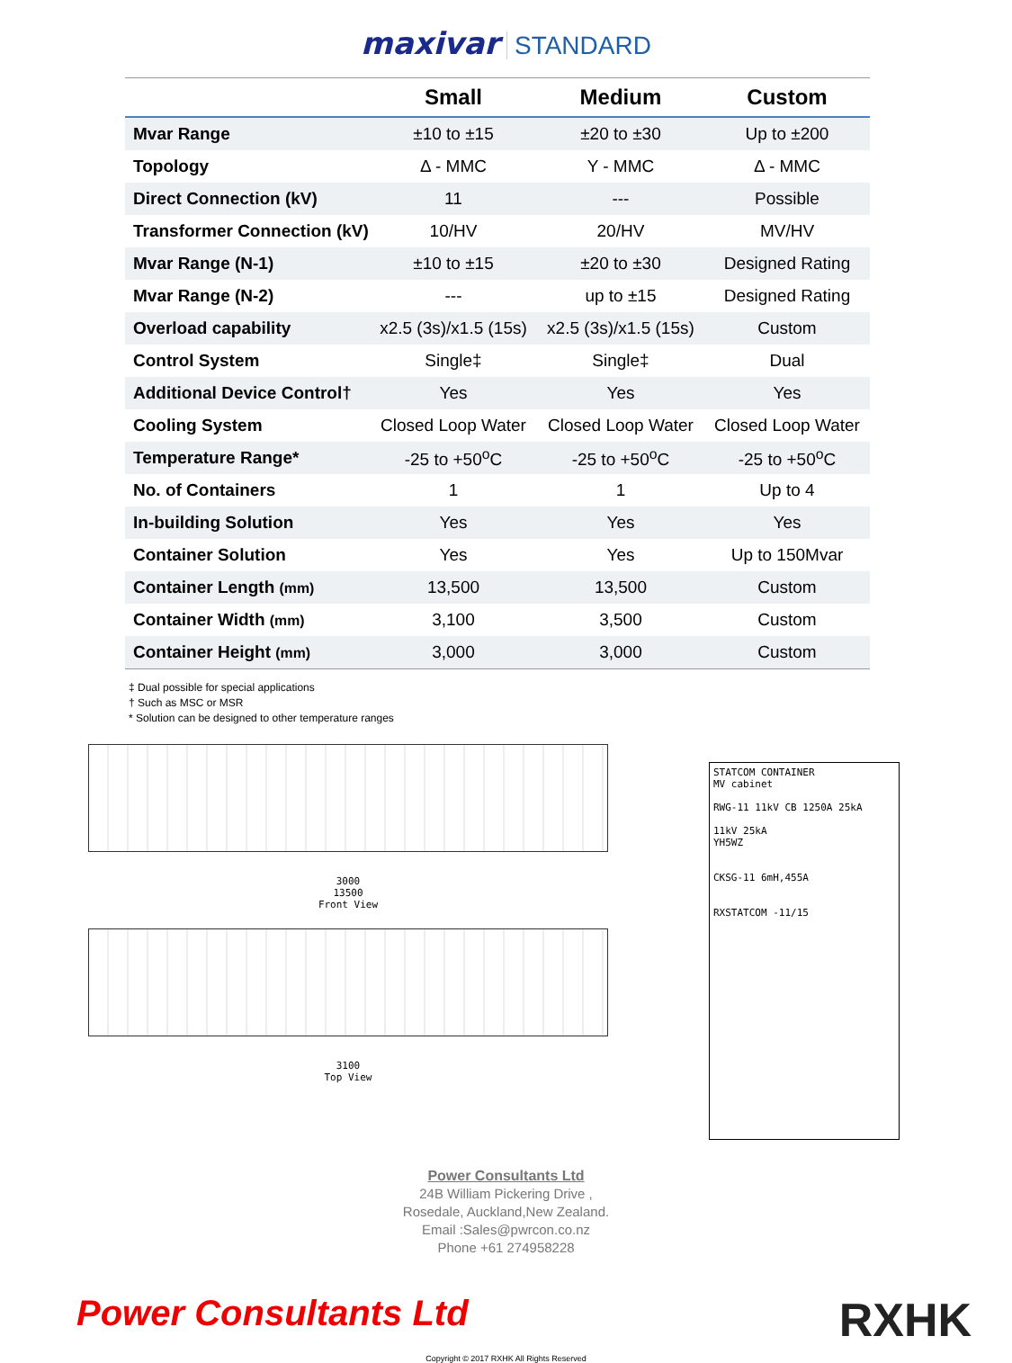maxivar STANDARD
| | Small | Medium | Custom |
| --- | --- | --- | --- |
| Mvar Range | ±10 to ±15 | ±20 to ±30 | Up to ±200 |
| Topology | Δ - MMC | Y - MMC | Δ - MMC |
| Direct Connection (kV) | 11 | --- | Possible |
| Transformer Connection (kV) | 10/HV | 20/HV | MV/HV |
| Mvar Range (N-1) | ±10 to ±15 | ±20 to ±30 | Designed Rating |
| Mvar Range (N-2) | --- | up to ±15 | Designed Rating |
| Overload capability | x2.5 (3s)/x1.5 (15s) | x2.5 (3s)/x1.5 (15s) | Custom |
| Control System | Single‡ | Single‡ | Dual |
| Additional Device Control† | Yes | Yes | Yes |
| Cooling System | Closed Loop Water | Closed Loop Water | Closed Loop Water |
| Temperature Range* | -25 to +50<sup>o</sup>C | -25 to +50<sup>o</sup>C | -25 to +50<sup>o</sup>C |
| No. of Containers | 1 | 1 | Up to 4 |
| In-building Solution | Yes | Yes | Yes |
| Container Solution | Yes | Yes | Up to 150Mvar |
| Container Length (mm) | 13,500 | 13,500 | Custom |
| Container Width (mm) | 3,100 | 3,500 | Custom |
| Container Height (mm) | 3,000 | 3,000 | Custom |
‡ Dual possible for special applications
† Such as MSC or MSR
* Solution can be designed to other temperature ranges
3000
13500
Front View
3100
Top View
STATCOM CONTAINER
MV cabinet
RWG-11 11kV CB 1250A 25kA
11kV 25kA
YH5WZ
CKSG-11 6mH,455A
RXSTATCOM -11/15
Power Consultants Ltd
24B William Pickering Drive ,
Rosedale, Auckland,New Zealand.
Email :Sales@pwrcon.co.nz
Phone +61 274958228
Power Consultants Ltd RXHK
Copyright © 2017 RXHK All Rights Reserved